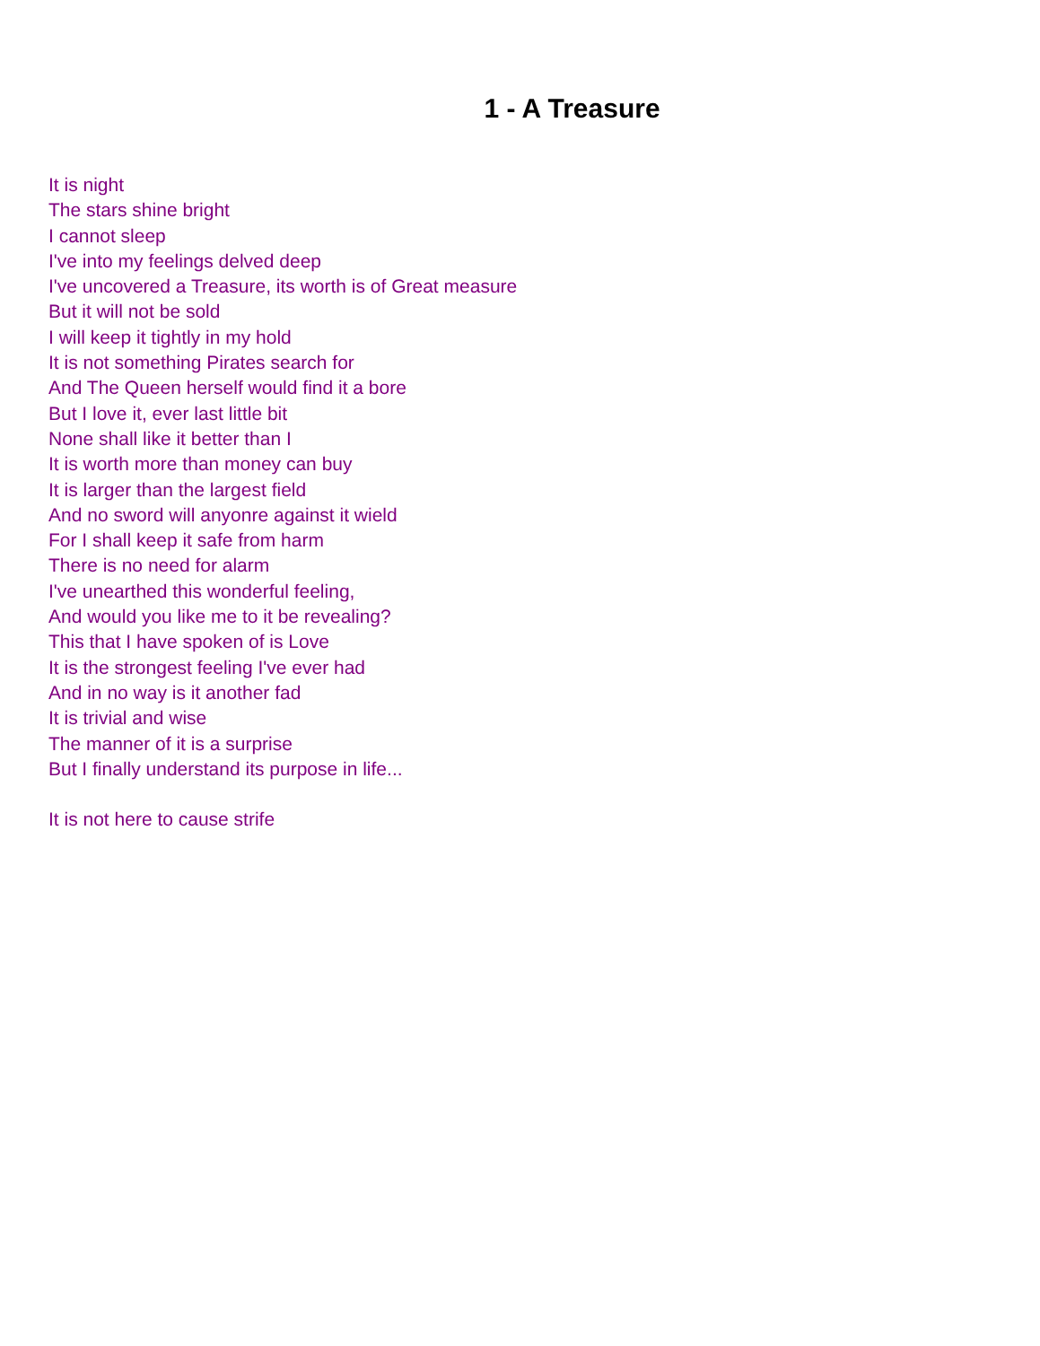1 - A Treasure
It is night
The stars shine bright
I cannot sleep
I've into my feelings delved deep
I've uncovered a Treasure, its worth is of Great measure
But it will not be sold
I will keep it tightly in my hold
It is not something Pirates search for
And The Queen herself would find it a bore
But I love it, ever last little bit
None shall like it better than I
It is worth more than money can buy
It is larger than the largest field
And no sword will anyonre against it wield
For I shall keep it safe from harm
There is no need for alarm
I've unearthed this wonderful feeling,
And would you like me to it be revealing?
This that I have spoken of is Love
It is the strongest feeling I've ever had
And in no way is it another fad
It is trivial and wise
The manner of it is a surprise
But I finally understand its purpose in life...
It is not here to cause strife